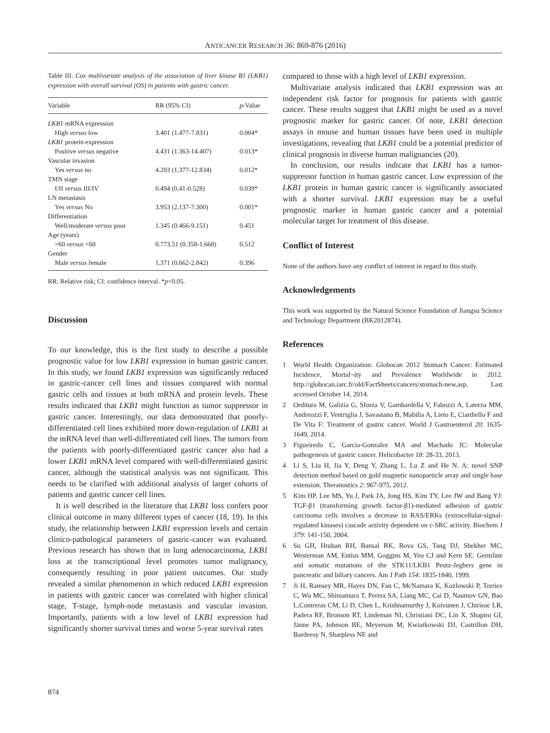ANTICANCER RESEARCH 36: 869-876 (2016)
Table III. Cox multivariate analysis of the association of liver kinase B1 (LKB1) expression with overall survival (OS) in patients with gastric cancer.
| Variable | RR (95% CI) | p -Value |
| --- | --- | --- |
| LKB1 mRNA expression | | |
| High versus low | 3.401 (1.477-7.831) | 0.004* |
| LKB1 protein expression | | |
| Positive versus negative | 4.431 (1.363-14.407) | 0.013* |
| Vascular invasion | | |
| Yes versus no | 4.203 (1.377-12.834) | 0.012* |
| TMN stage | | |
| I/II versus III/IV | 0.494 (0.41-0.528) | 0.039* |
| LN metastasis | | |
| Yes versus No | 3.953 (2.137-7.300) | 0.001* |
| Differentiation | | |
| Well/moderate versus poor | 1.345 (0.466-9.151) | 0.451 |
| Age (years) | | |
| >60 versus <60 | 0.773.51 (0.358-1.668) | 0.512 |
| Gender | | |
| Male versus female | 1.371 (0.662-2.842) | 0.396 |
RR: Relative risk; CI: confidence interval. *p<0.05.
Discussion
To our knowledge, this is the first study to describe a possible prognostic value for low LKB1 expression in human gastric cancer. In this study, we found LKB1 expression was significantly reduced in gastric-cancer cell lines and tissues compared with normal gastric cells and tissues at both mRNA and protein levels. These results indicated that LKB1 might function as tumor suppressor in gastric cancer. Interestingly, our data demonstrated that poorly-differentiated cell lines exhibited more down-regulation of LKB1 at the mRNA level than well-differentiated cell lines. The tumors from the patients with poorly-differentiated gastric cancer also had a lower LKB1 mRNA level compared with well-differentiated gastric cancer, although the statistical analysis was not significant. This needs to be clarified with additional analysis of larger cohorts of patients and gastric cancer cell lines.
It is well described in the literature that LKB1 loss confers poor clinical outcome in many different types of cancer (18, 19). In this study, the relationship between LKB1 expression levels and certain clinico-pathological parameters of gastric-cancer was evaluated. Previous research has shown that in lung adenocarcinoma, LKB1 loss at the transcriptional level promotes tumor malignancy, consequently resulting in poor patient outcomes. Our study revealed a similar phenomenon in which reduced LKB1 expression in patients with gastric cancer was correlated with higher clinical stage, T-stage, lymph-node metastasis and vascular invasion. Importantly, patients with a low level of LKB1 expression had significantly shorter survival times and worse 5-year survival rates
compared to those with a high level of LKB1 expression.
Multivariate analysis indicated that LKB1 expression was an independent risk factor for prognosis for patients with gastric cancer. These results suggest that LKB1 might be used as a novel prognostic marker for gastric cancer. Of note, LKB1 detection assays in mouse and human tissues have been used in multiple investigations, revealing that LKB1 could be a potential predictor of clinical prognosis in diverse human malignancies (20).
In conclusion, our results indicate that LKB1 has a tumor-suppressor function in human gastric cancer. Low expression of the LKB1 protein in human gastric cancer is significantly associated with a shorter survival. LKB1 expression may be a useful prognostic marker in human gastric cancer and a potential molecular target for treatment of this disease.
Conflict of Interest
None of the authors have any conflict of interest in regard to this study.
Acknowledgements
This work was supported by the Natural Science Foundation of Jiangsu Science and Technology Department (BK2012874).
References
1 World Health Organization: Globocan 2012 Stomach Cancer: Estimated Incidence, Mortal¬ity and Prevalence Worldwide in 2012. http://globocan.iarc.fr/old/FactSheets/cancers/stomach-new.asp. Last accessed October 14, 2014.
2 Orditura M, Galizia G, Sforza V, Gambardella V, Fabozzi A, Laterza MM, Andreozzi F, Ventriglia J, Savastano B, Mabilia A, Lieto E, Ciardiello F and De Vita F: Treatment of gastric cancer. World J Gastroenterol 20: 1635-1649, 2014.
3 Figueiredo C, Garcia-Gonzalez MA and Machado JC: Molecular pathogenesis of gastric cancer. Helicobacter 18: 28-33, 2013.
4 Li S, Liu H, Jia Y, Deng Y, Zhang L, Lu Z and He N. A: novel SNP detection method based on gold magnetic nanoparticle array and single base extension. Theranostics 2: 967-975, 2012.
5 Kim HP, Lee MS, Yu J, Park JA, Jong HS, Kim TY, Lee JW and Bang YJ: TGF-β1 (transforming growth factor-β1)-mediated adhesion of gastric carcinoma cells involves a decrease in RAS/ERKs (extracellular-signal-regulated kinases) cascade activity dependent on c-SRC activity. Biochem J 379: 141-150, 2004.
6 Su GH, Hruban RH, Bansal RK, Bova GS, Tang DJ, Shekher MC, Westerman AM, Entius MM, Goggins M, Yeo CJ and Kern SE: Germline and somatic mutations of the STK11/LKB1 Peutz-Jeghers gene in pancreatic and biliary cancers. Am J Path 154: 1835-1840, 1999.
7 Ji H, Ramsey MR, Hayes DN, Fan C, McNamara K, Kozlowski P, Torrice C, Wu MC, Shimamura T, Perera SA, Liang MC, Cai D, Naumov GN, Bao L,Contreras CM, Li D, Chen L, Krishnamurthy J, Koivunen J, Chirieac LR, Padera RF, Bronson RT, Lindeman NI, Christiani DC, Lin X, Shapiro GI, Jänne PA, Johnson BE, Meyerson M, Kwiatkowski DJ, Castrillon DH, Bardeesy N, Sharpless NE and
874